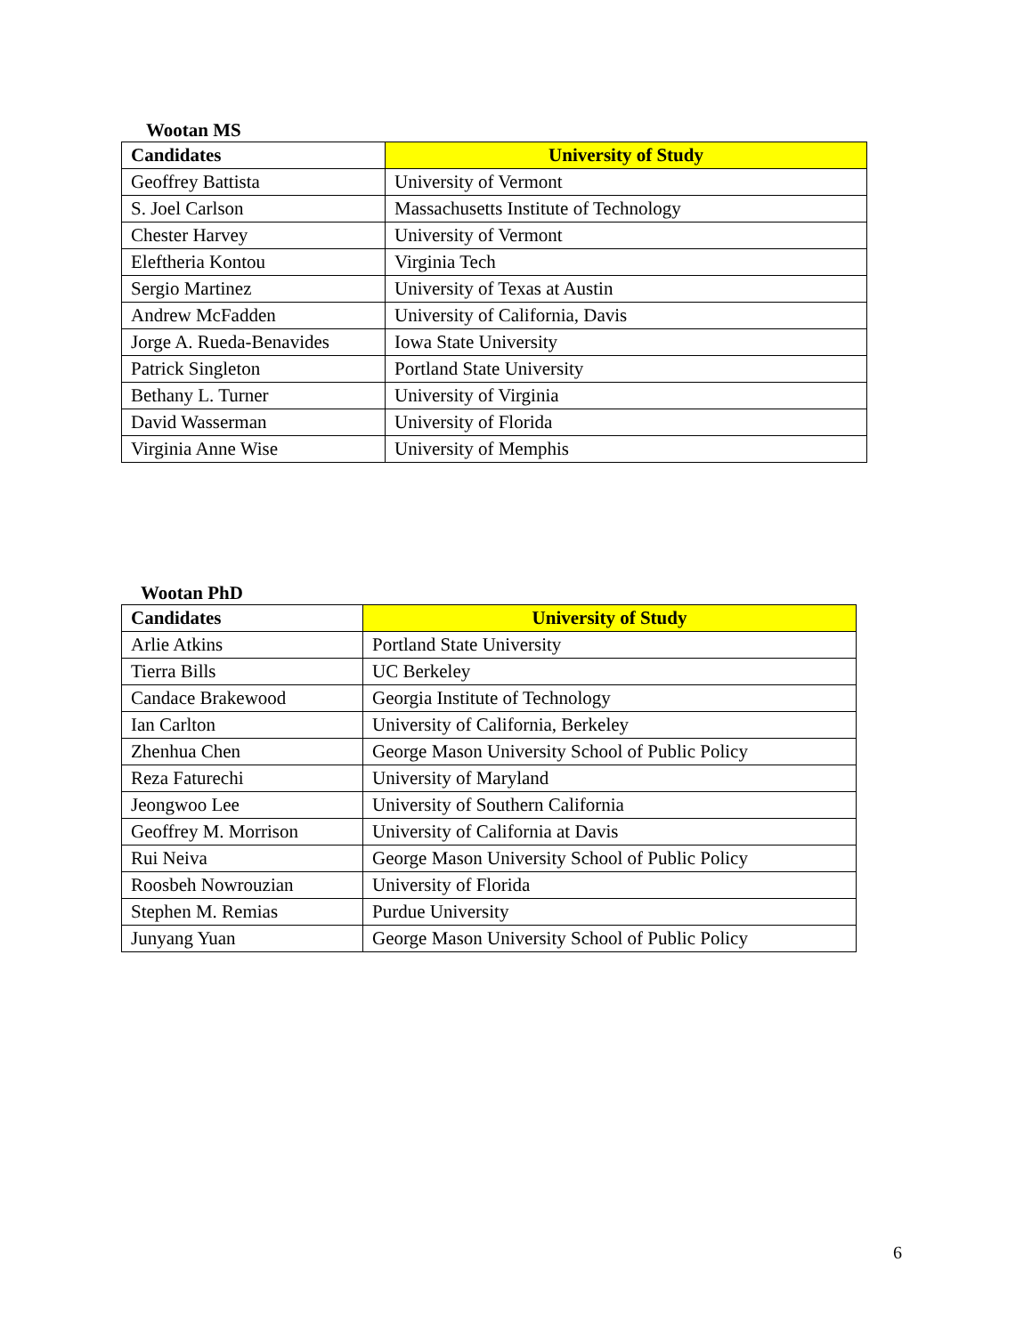Wootan MS
| Candidates | University of Study |
| --- | --- |
| Geoffrey Battista | University of Vermont |
| S. Joel Carlson | Massachusetts Institute of Technology |
| Chester Harvey | University of Vermont |
| Eleftheria Kontou | Virginia Tech |
| Sergio Martinez | University of Texas at Austin |
| Andrew McFadden | University of California, Davis |
| Jorge A. Rueda-Benavides | Iowa State University |
| Patrick Singleton | Portland State University |
| Bethany L. Turner | University of Virginia |
| David Wasserman | University of Florida |
| Virginia Anne Wise | University of Memphis |
Wootan PhD
| Candidates | University of Study |
| --- | --- |
| Arlie Atkins | Portland State University |
| Tierra Bills | UC Berkeley |
| Candace Brakewood | Georgia Institute of Technology |
| Ian Carlton | University of California, Berkeley |
| Zhenhua Chen | George Mason University School of Public Policy |
| Reza Faturechi | University of Maryland |
| Jeongwoo Lee | University of Southern California |
| Geoffrey M. Morrison | University of California at Davis |
| Rui Neiva | George Mason University School of Public Policy |
| Roosbeh Nowrouzian | University of Florida |
| Stephen M. Remias | Purdue University |
| Junyang Yuan | George Mason University School of Public Policy |
6